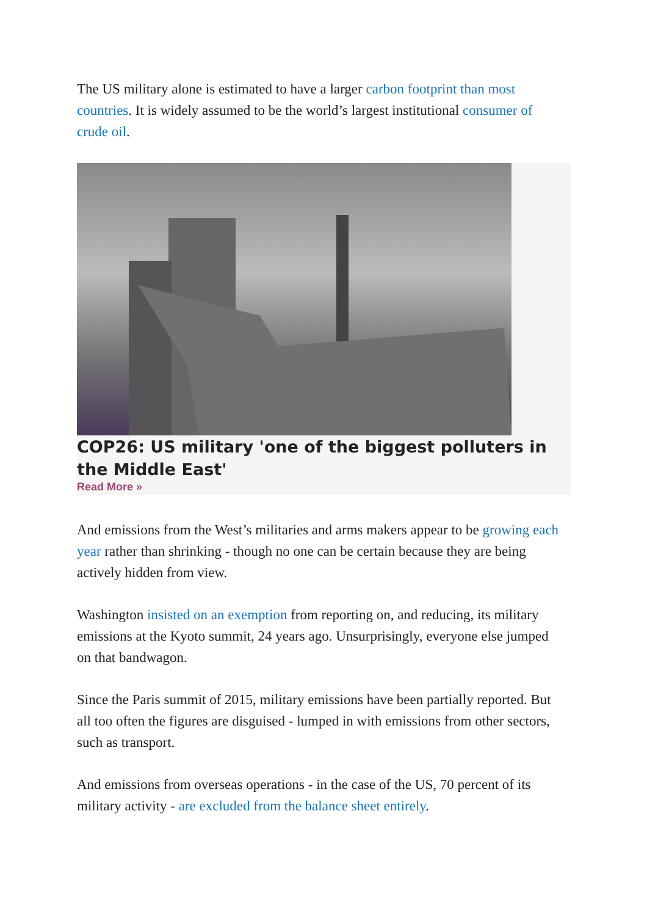The US military alone is estimated to have a larger carbon footprint than most countries. It is widely assumed to be the world’s largest institutional consumer of crude oil.
COP26: US military 'one of the biggest polluters in the Middle East'
Read More »
And emissions from the West’s militaries and arms makers appear to be growing each year rather than shrinking - though no one can be certain because they are being actively hidden from view.
Washington insisted on an exemption from reporting on, and reducing, its military emissions at the Kyoto summit, 24 years ago. Unsurprisingly, everyone else jumped on that bandwagon.
Since the Paris summit of 2015, military emissions have been partially reported. But all too often the figures are disguised - lumped in with emissions from other sectors, such as transport.
And emissions from overseas operations - in the case of the US, 70 percent of its military activity - are excluded from the balance sheet entirely.